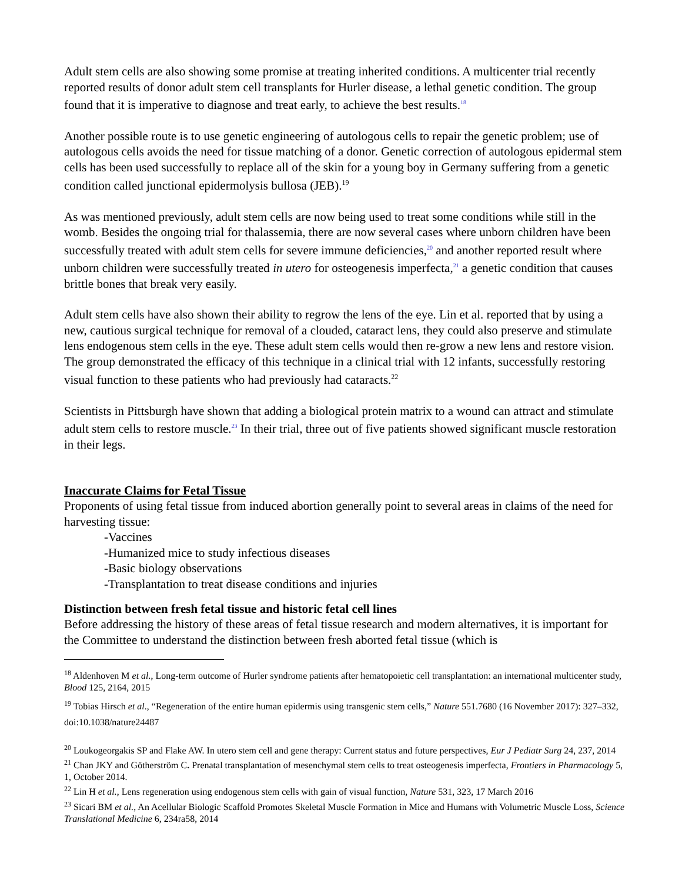Adult stem cells are also showing some promise at treating inherited conditions. A multicenter trial recently reported results of donor adult stem cell transplants for Hurler disease, a lethal genetic condition. The group found that it is imperative to diagnose and treat early, to achieve the best results.<sup>18</sup>
Another possible route is to use genetic engineering of autologous cells to repair the genetic problem; use of autologous cells avoids the need for tissue matching of a donor. Genetic correction of autologous epidermal stem cells has been used successfully to replace all of the skin for a young boy in Germany suffering from a genetic condition called junctional epidermolysis bullosa (JEB).<sup>19</sup>
As was mentioned previously, adult stem cells are now being used to treat some conditions while still in the womb. Besides the ongoing trial for thalassemia, there are now several cases where unborn children have been successfully treated with adult stem cells for severe immune deficiencies,<sup>20</sup> and another reported result where unborn children were successfully treated in utero for osteogenesis imperfecta,<sup>21</sup> a genetic condition that causes brittle bones that break very easily.
Adult stem cells have also shown their ability to regrow the lens of the eye. Lin et al. reported that by using a new, cautious surgical technique for removal of a clouded, cataract lens, they could also preserve and stimulate lens endogenous stem cells in the eye. These adult stem cells would then re-grow a new lens and restore vision. The group demonstrated the efficacy of this technique in a clinical trial with 12 infants, successfully restoring visual function to these patients who had previously had cataracts.<sup>22</sup>
Scientists in Pittsburgh have shown that adding a biological protein matrix to a wound can attract and stimulate adult stem cells to restore muscle.<sup>23</sup> In their trial, three out of five patients showed significant muscle restoration in their legs.
Inaccurate Claims for Fetal Tissue
Proponents of using fetal tissue from induced abortion generally point to several areas in claims of the need for harvesting tissue:
-Vaccines
-Humanized mice to study infectious diseases
-Basic biology observations
-Transplantation to treat disease conditions and injuries
Distinction between fresh fetal tissue and historic fetal cell lines
Before addressing the history of these areas of fetal tissue research and modern alternatives, it is important for the Committee to understand the distinction between fresh aborted fetal tissue (which is
<sup>18</sup> Aldenhoven M et al., Long-term outcome of Hurler syndrome patients after hematopoietic cell transplantation: an international multicenter study, Blood 125, 2164, 2015
<sup>19</sup> Tobias Hirsch et al., “Regeneration of the entire human epidermis using transgenic stem cells,” Nature 551.7680 (16 November 2017): 327–332, doi:10.1038/nature24487
<sup>20</sup> Loukogeorgakis SP and Flake AW. In utero stem cell and gene therapy: Current status and future perspectives, Eur J Pediatr Surg 24, 237, 2014
<sup>21</sup> Chan JKY and Götherström C. Prenatal transplantation of mesenchymal stem cells to treat osteogenesis imperfecta, Frontiers in Pharmacology 5, 1, October 2014.
<sup>22</sup> Lin H et al., Lens regeneration using endogenous stem cells with gain of visual function, Nature 531, 323, 17 March 2016
<sup>23</sup> Sicari BM et al., An Acellular Biologic Scaffold Promotes Skeletal Muscle Formation in Mice and Humans with Volumetric Muscle Loss, Science Translational Medicine 6, 234ra58, 2014